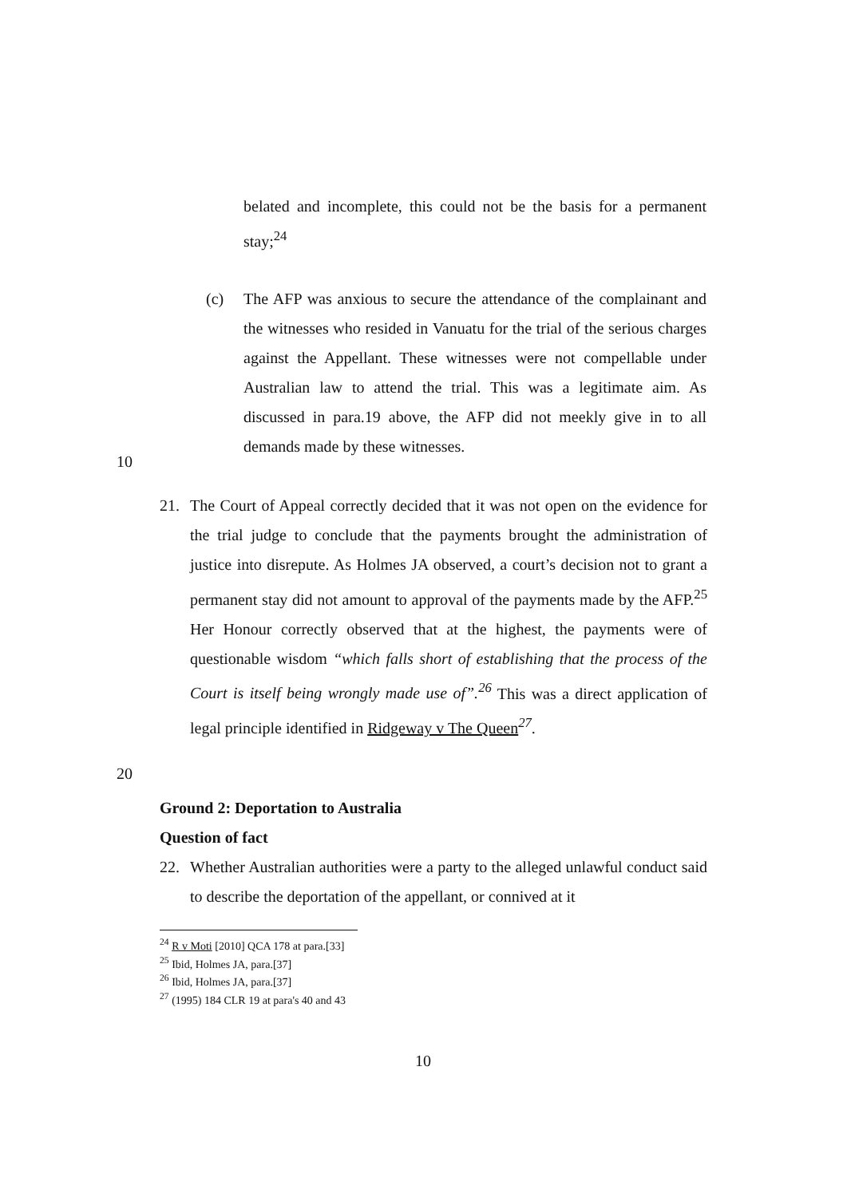belated and incomplete, this could not be the basis for a permanent stay;<sup>24</sup>
(c) The AFP was anxious to secure the attendance of the complainant and the witnesses who resided in Vanuatu for the trial of the serious charges against the Appellant. These witnesses were not compellable under Australian law to attend the trial. This was a legitimate aim. As discussed in para.19 above, the AFP did not meekly give in to all demands made by these witnesses.
10
21. The Court of Appeal correctly decided that it was not open on the evidence for the trial judge to conclude that the payments brought the administration of justice into disrepute. As Holmes JA observed, a court’s decision not to grant a permanent stay did not amount to approval of the payments made by the AFP.<sup>25</sup> Her Honour correctly observed that at the highest, the payments were of questionable wisdom “which falls short of establishing that the process of the Court is itself being wrongly made use of”.<sup>26</sup> This was a direct application of legal principle identified in Ridgeway v The Queen<sup>27</sup>.
20
Ground 2: Deportation to Australia
Question of fact
22. Whether Australian authorities were a party to the alleged unlawful conduct said to describe the deportation of the appellant, or connived at it
<sup>24</sup> R v Moti [2010] QCA 178 at para.[33]
<sup>25</sup> Ibid, Holmes JA, para.[37]
<sup>26</sup> Ibid, Holmes JA, para.[37]
<sup>27</sup> (1995) 184 CLR 19 at para's 40 and 43
10